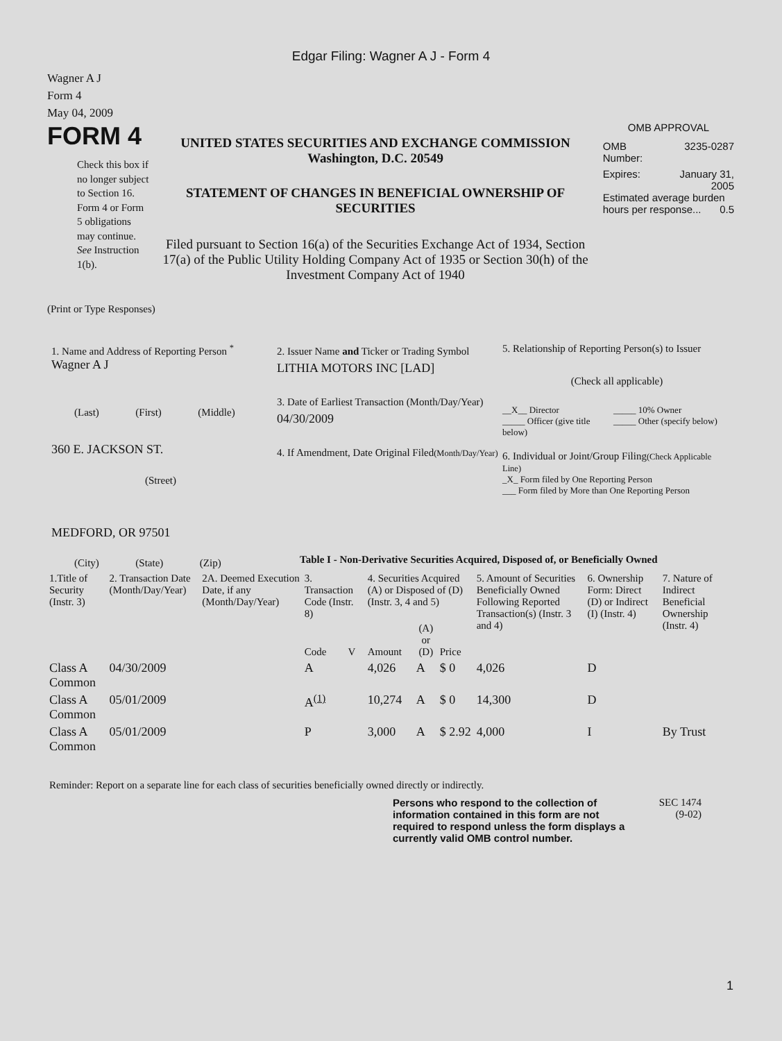Edgar Filing: Wagner A J - Form 4
Wagner A J
Form 4
May 04, 2009
FORM 4
Check this box if no longer subject to Section 16. Form 4 or Form 5 obligations may continue. See Instruction 1(b).
UNITED STATES SECURITIES AND EXCHANGE COMMISSION
Washington, D.C. 20549
STATEMENT OF CHANGES IN BENEFICIAL OWNERSHIP OF SECURITIES
Filed pursuant to Section 16(a) of the Securities Exchange Act of 1934, Section 17(a) of the Public Utility Holding Company Act of 1935 or Section 30(h) of the Investment Company Act of 1940
OMB APPROVAL
OMB
Number: 3235-0287
Expires: January 31,
2005
Estimated average burden hours per response... 0.5
(Print or Type Responses)
1. Name and Address of Reporting Person <sup>*</sup>
Wagner A J
(Last) (First) (Middle)
360 E. JACKSON ST.
(Street)
MEDFORD, OR 97501
(City) (State) (Zip)
2. Issuer Name and Ticker or Trading Symbol
LITHIA MOTORS INC [LAD]
3. Date of Earliest Transaction (Month/Day/Year)
04/30/2009
4. If Amendment, Date Original Filed(Month/Day/Year)
5. Relationship of Reporting Person(s) to Issuer
(Check all applicable)
__X__ Director
_____ Officer (give title below)
_____ 10% Owner
_____ Other (specify below)
6. Individual or Joint/Group Filing(Check Applicable Line)
_X_ Form filed by One Reporting Person
___ Form filed by More than One Reporting Person
Table I - Non-Derivative Securities Acquired, Disposed of, or Beneficially Owned
| 1.Title of Security (Instr. 3) | 2. Transaction Date (Month/Day/Year) | 2A. Deemed Execution Date, if any (Month/Day/Year) | 3. Transaction Code (Instr. 8) | | 4. Securities Acquired (A) or Disposed of (D) (Instr. 3, 4 and 5) | | | 5. Amount of Securities Beneficially Owned Following Reported Transaction(s) (Instr. 3 and 4) | 6. Ownership Form: Direct (D) or Indirect (I) (Instr. 4) | 7. Nature of Indirect Beneficial Ownership (Instr. 4) |
| --- | --- | --- | --- | --- | --- | --- | --- | --- | --- | --- |
| | | | Code | V | Amount | (A) or (D) | Price | | | |
| Class A Common | 04/30/2009 | | A | | 4,026 | A | $ 0 | 4,026 | D | |
| Class A Common | 05/01/2009 | | A<sup>(1)</sup> | | 10,274 | A | $ 0 | 14,300 | D | |
| Class A Common | 05/01/2009 | | P | | 3,000 | A | $ 2.92 | 4,000 | I | By Trust |
Reminder: Report on a separate line for each class of securities beneficially owned directly or indirectly.
Persons who respond to the collection of information contained in this form are not required to respond unless the form displays a currently valid OMB control number.
SEC 1474
(9-02)
1